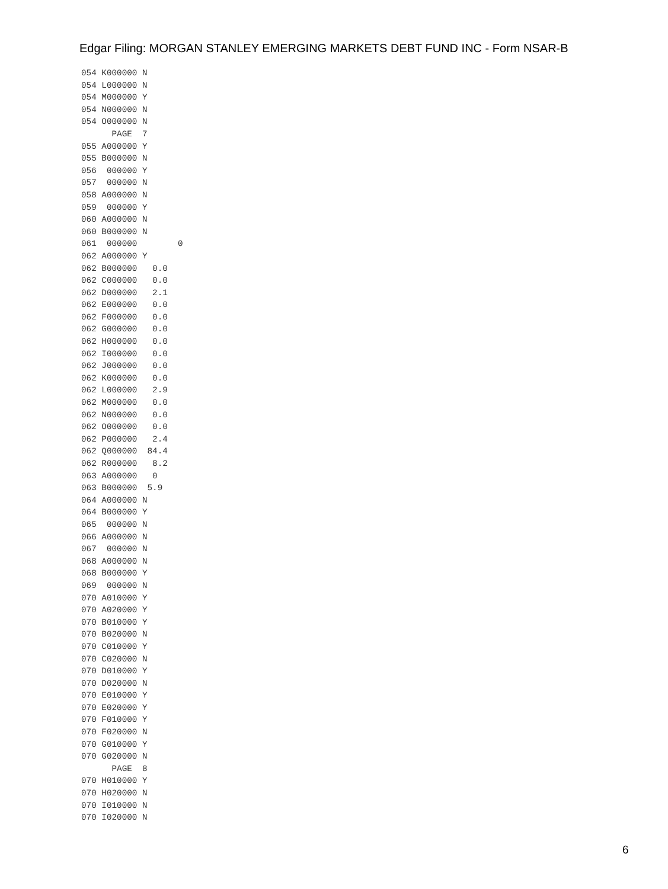Edgar Filing: MORGAN STANLEY EMERGING MARKETS DEBT FUND INC - Form NSAR-B
054 K000000 N
054 L000000 N
054 M000000 Y
054 N000000 N
054 O000000 N
      PAGE  7
055 A000000 Y
055 B000000 N
056  000000 Y
057  000000 N
058 A000000 N
059  000000 Y
060 A000000 N
060 B000000 N
061  000000        0
062 A000000 Y
062 B000000   0.0
062 C000000   0.0
062 D000000   2.1
062 E000000   0.0
062 F000000   0.0
062 G000000   0.0
062 H000000   0.0
062 I000000   0.0
062 J000000   0.0
062 K000000   0.0
062 L000000   2.9
062 M000000   0.0
062 N000000   0.0
062 O000000   0.0
062 P000000   2.4
062 Q000000  84.4
062 R000000   8.2
063 A000000   0
063 B000000  5.9
064 A000000 N
064 B000000 Y
065  000000 N
066 A000000 N
067  000000 N
068 A000000 N
068 B000000 Y
069  000000 N
070 A010000 Y
070 A020000 Y
070 B010000 Y
070 B020000 N
070 C010000 Y
070 C020000 N
070 D010000 Y
070 D020000 N
070 E010000 Y
070 E020000 Y
070 F010000 Y
070 F020000 N
070 G010000 Y
070 G020000 N
      PAGE  8
070 H010000 Y
070 H020000 N
070 I010000 N
070 I020000 N
6